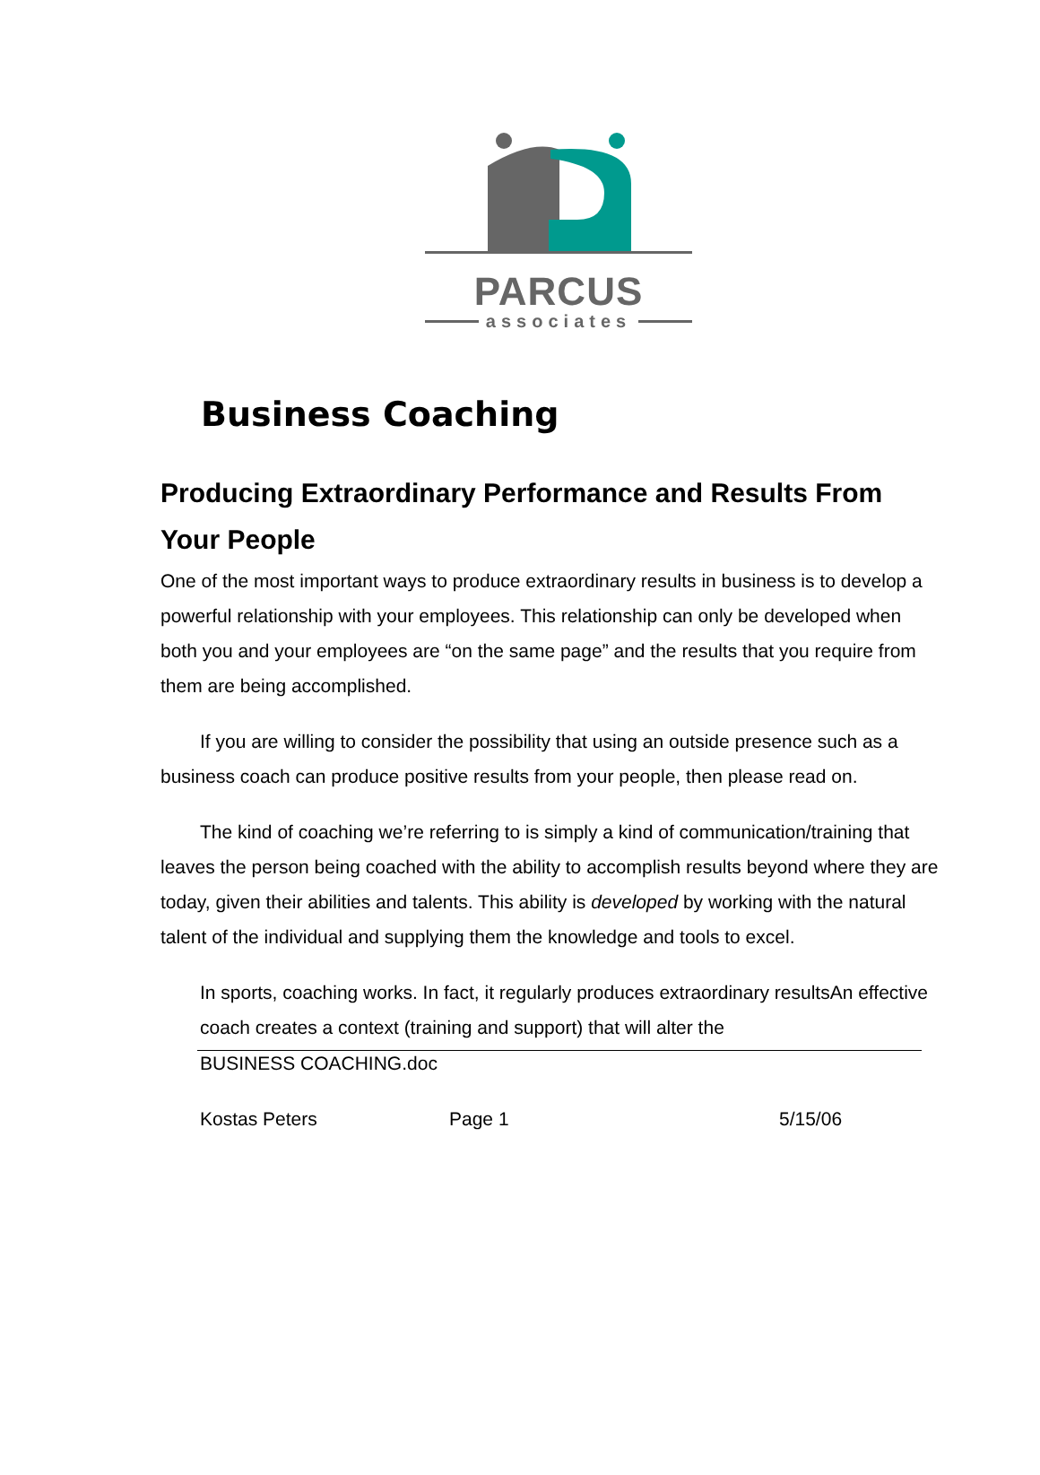PARCUS
associates
Business Coaching
Producing Extraordinary Performance and Results From Your People
One of the most important ways to produce extraordinary results in business is to develop a powerful relationship with your employees. This relationship can only be developed when both you and your employees are “on the same page” and the results that you require from them are being accomplished.
If you are willing to consider the possibility that using an outside presence such as a business coach can produce positive results from your people, then please read on.
The kind of coaching we’re referring to is simply a kind of communication/training that leaves the person being coached with the ability to accomplish results beyond where they are today, given their abilities and talents. This ability is developed by working with the natural talent of the individual and supplying them the knowledge and tools to excel.
In sports, coaching works. In fact, it regularly produces extraordinary resultsAn effective coach creates a context (training and support) that will alter the
BUSINESS COACHING.doc
Kostas Peters Page 1 5/15/06